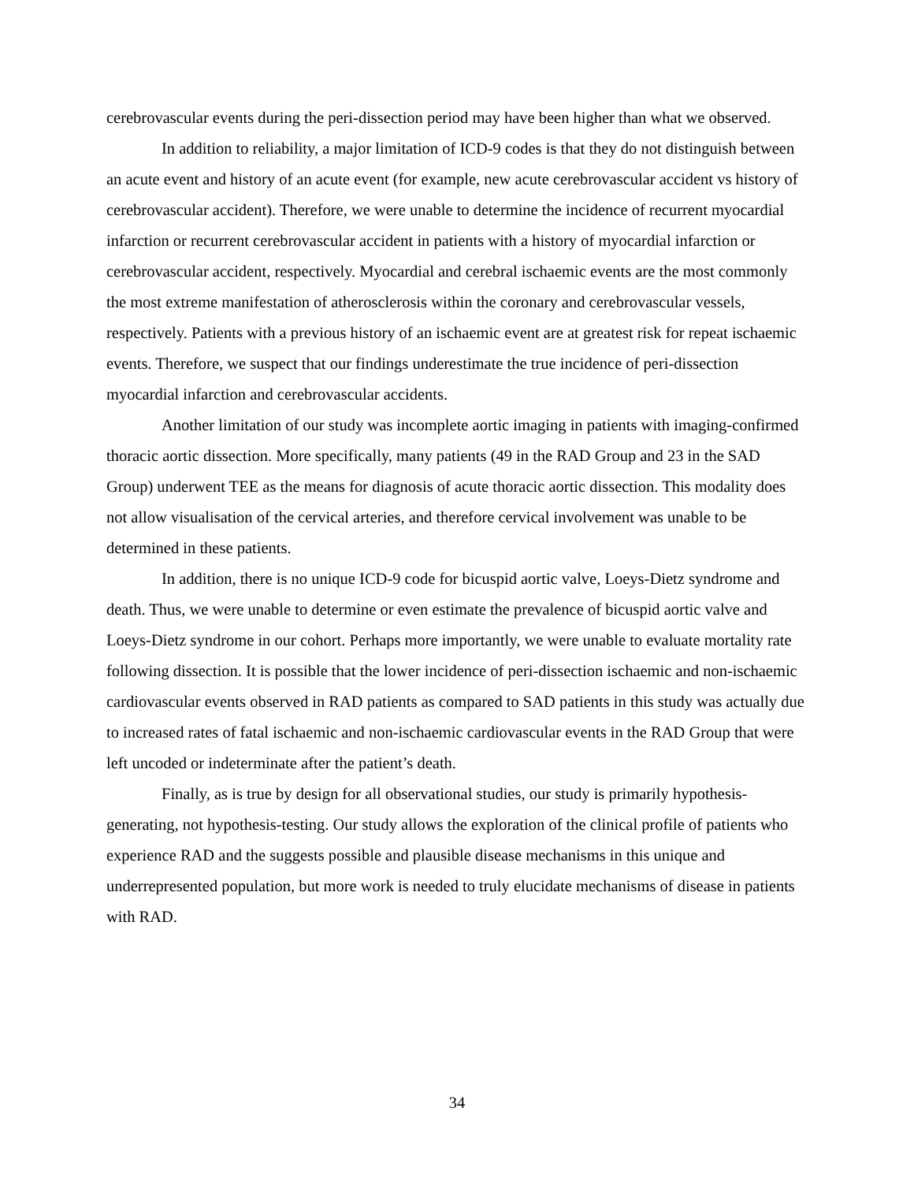cerebrovascular events during the peri-dissection period may have been higher than what we observed.
In addition to reliability, a major limitation of ICD-9 codes is that they do not distinguish between an acute event and history of an acute event (for example, new acute cerebrovascular accident vs history of cerebrovascular accident). Therefore, we were unable to determine the incidence of recurrent myocardial infarction or recurrent cerebrovascular accident in patients with a history of myocardial infarction or cerebrovascular accident, respectively. Myocardial and cerebral ischaemic events are the most commonly the most extreme manifestation of atherosclerosis within the coronary and cerebrovascular vessels, respectively. Patients with a previous history of an ischaemic event are at greatest risk for repeat ischaemic events. Therefore, we suspect that our findings underestimate the true incidence of peri-dissection myocardial infarction and cerebrovascular accidents.
Another limitation of our study was incomplete aortic imaging in patients with imaging-confirmed thoracic aortic dissection. More specifically, many patients (49 in the RAD Group and 23 in the SAD Group) underwent TEE as the means for diagnosis of acute thoracic aortic dissection. This modality does not allow visualisation of the cervical arteries, and therefore cervical involvement was unable to be determined in these patients.
In addition, there is no unique ICD-9 code for bicuspid aortic valve, Loeys-Dietz syndrome and death. Thus, we were unable to determine or even estimate the prevalence of bicuspid aortic valve and Loeys-Dietz syndrome in our cohort. Perhaps more importantly, we were unable to evaluate mortality rate following dissection. It is possible that the lower incidence of peri-dissection ischaemic and non-ischaemic cardiovascular events observed in RAD patients as compared to SAD patients in this study was actually due to increased rates of fatal ischaemic and non-ischaemic cardiovascular events in the RAD Group that were left uncoded or indeterminate after the patient’s death.
Finally, as is true by design for all observational studies, our study is primarily hypothesis-generating, not hypothesis-testing. Our study allows the exploration of the clinical profile of patients who experience RAD and the suggests possible and plausible disease mechanisms in this unique and underrepresented population, but more work is needed to truly elucidate mechanisms of disease in patients with RAD.
34